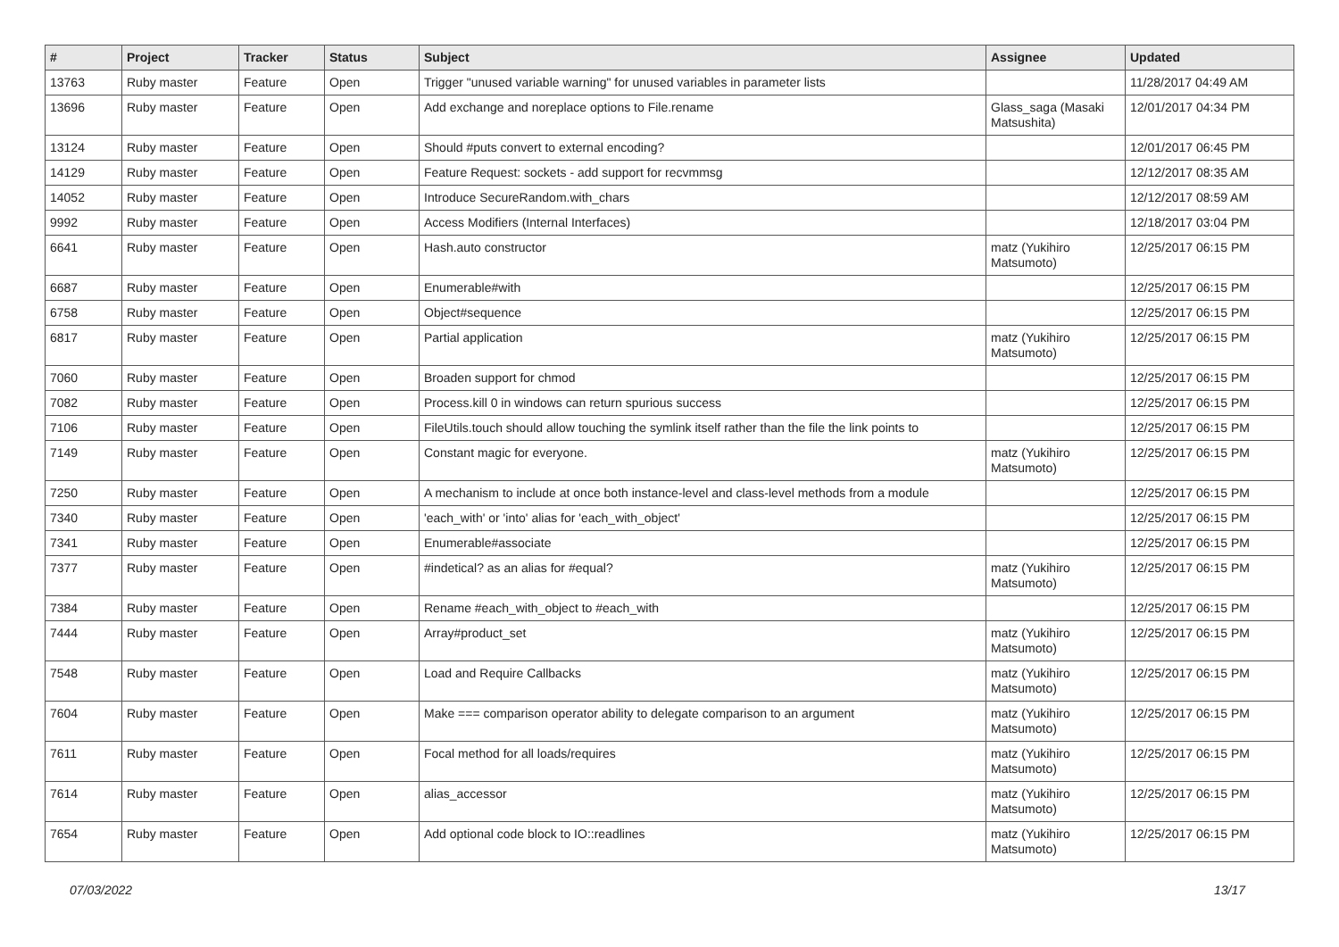| # | Project | Tracker | Status | Subject | Assignee | Updated |
| --- | --- | --- | --- | --- | --- | --- |
| 13763 | Ruby master | Feature | Open | Trigger "unused variable warning" for unused variables in parameter lists | | 11/28/2017 04:49 AM |
| 13696 | Ruby master | Feature | Open | Add exchange and noreplace options to File.rename | Glass_saga (Masaki Matsushita) | 12/01/2017 04:34 PM |
| 13124 | Ruby master | Feature | Open | Should #puts convert to external encoding? | | 12/01/2017 06:45 PM |
| 14129 | Ruby master | Feature | Open | Feature Request: sockets - add support for recvmmsg | | 12/12/2017 08:35 AM |
| 14052 | Ruby master | Feature | Open | Introduce SecureRandom.with_chars | | 12/12/2017 08:59 AM |
| 9992 | Ruby master | Feature | Open | Access Modifiers (Internal Interfaces) | | 12/18/2017 03:04 PM |
| 6641 | Ruby master | Feature | Open | Hash.auto constructor | matz (Yukihiro Matsumoto) | 12/25/2017 06:15 PM |
| 6687 | Ruby master | Feature | Open | Enumerable#with | | 12/25/2017 06:15 PM |
| 6758 | Ruby master | Feature | Open | Object#sequence | | 12/25/2017 06:15 PM |
| 6817 | Ruby master | Feature | Open | Partial application | matz (Yukihiro Matsumoto) | 12/25/2017 06:15 PM |
| 7060 | Ruby master | Feature | Open | Broaden support for chmod | | 12/25/2017 06:15 PM |
| 7082 | Ruby master | Feature | Open | Process.kill 0 in windows can return spurious success | | 12/25/2017 06:15 PM |
| 7106 | Ruby master | Feature | Open | FileUtils.touch should allow touching the symlink itself rather than the file the link points to | | 12/25/2017 06:15 PM |
| 7149 | Ruby master | Feature | Open | Constant magic for everyone. | matz (Yukihiro Matsumoto) | 12/25/2017 06:15 PM |
| 7250 | Ruby master | Feature | Open | A mechanism to include at once both instance-level and class-level methods from a module | | 12/25/2017 06:15 PM |
| 7340 | Ruby master | Feature | Open | 'each_with' or 'into' alias for 'each_with_object' | | 12/25/2017 06:15 PM |
| 7341 | Ruby master | Feature | Open | Enumerable#associate | | 12/25/2017 06:15 PM |
| 7377 | Ruby master | Feature | Open | #indetical? as an alias for #equal? | matz (Yukihiro Matsumoto) | 12/25/2017 06:15 PM |
| 7384 | Ruby master | Feature | Open | Rename #each_with_object to #each_with | | 12/25/2017 06:15 PM |
| 7444 | Ruby master | Feature | Open | Array#product_set | matz (Yukihiro Matsumoto) | 12/25/2017 06:15 PM |
| 7548 | Ruby master | Feature | Open | Load and Require Callbacks | matz (Yukihiro Matsumoto) | 12/25/2017 06:15 PM |
| 7604 | Ruby master | Feature | Open | Make === comparison operator ability to delegate comparison to an argument | matz (Yukihiro Matsumoto) | 12/25/2017 06:15 PM |
| 7611 | Ruby master | Feature | Open | Focal method for all loads/requires | matz (Yukihiro Matsumoto) | 12/25/2017 06:15 PM |
| 7614 | Ruby master | Feature | Open | alias_accessor | matz (Yukihiro Matsumoto) | 12/25/2017 06:15 PM |
| 7654 | Ruby master | Feature | Open | Add optional code block to IO::readlines | matz (Yukihiro Matsumoto) | 12/25/2017 06:15 PM |
07/03/2022 13/17